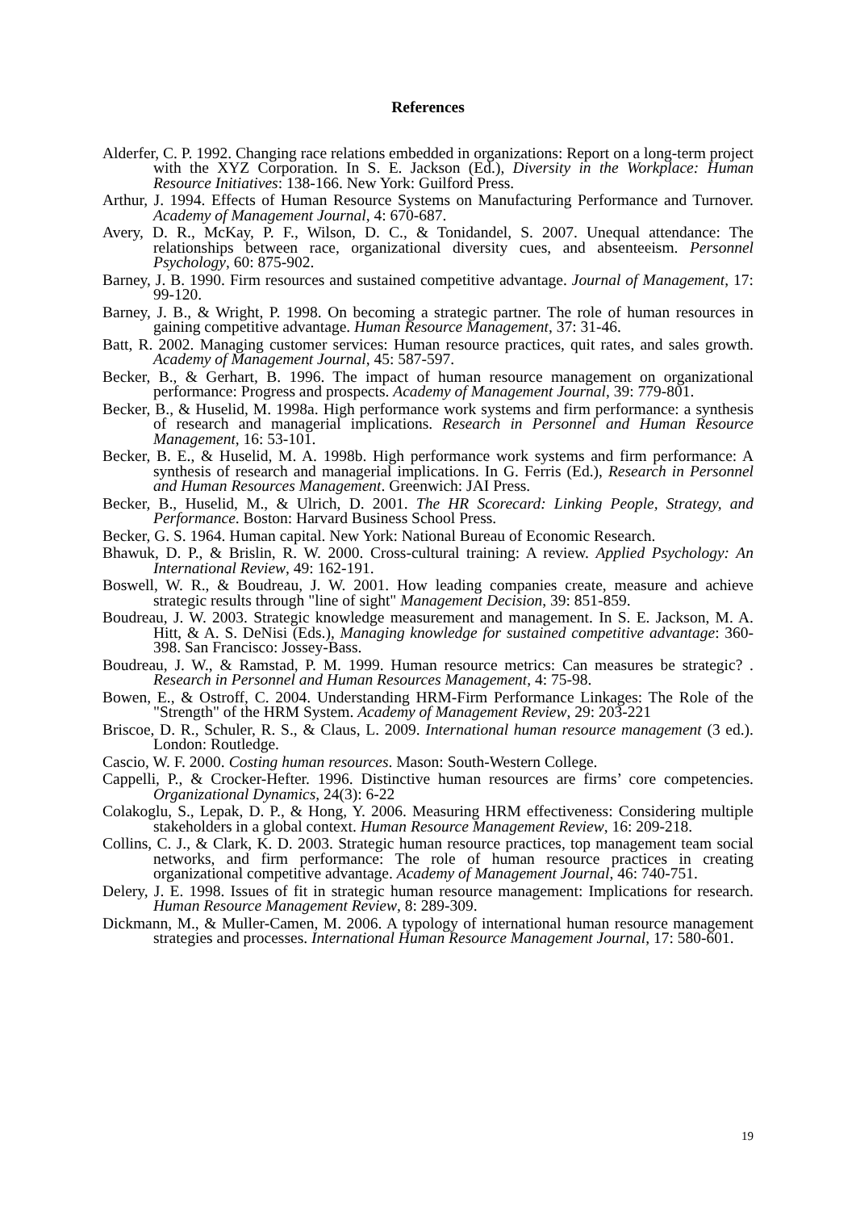References
Alderfer, C. P. 1992. Changing race relations embedded in organizations: Report on a long-term project with the XYZ Corporation. In S. E. Jackson (Ed.), Diversity in the Workplace: Human Resource Initiatives: 138-166. New York: Guilford Press.
Arthur, J. 1994. Effects of Human Resource Systems on Manufacturing Performance and Turnover. Academy of Management Journal, 4: 670-687.
Avery, D. R., McKay, P. F., Wilson, D. C., & Tonidandel, S. 2007. Unequal attendance: The relationships between race, organizational diversity cues, and absenteeism. Personnel Psychology, 60: 875-902.
Barney, J. B. 1990. Firm resources and sustained competitive advantage. Journal of Management, 17: 99-120.
Barney, J. B., & Wright, P. 1998. On becoming a strategic partner. The role of human resources in gaining competitive advantage. Human Resource Management, 37: 31-46.
Batt, R. 2002. Managing customer services: Human resource practices, quit rates, and sales growth. Academy of Management Journal, 45: 587-597.
Becker, B., & Gerhart, B. 1996. The impact of human resource management on organizational performance: Progress and prospects. Academy of Management Journal, 39: 779-801.
Becker, B., & Huselid, M. 1998a. High performance work systems and firm performance: a synthesis of research and managerial implications. Research in Personnel and Human Resource Management, 16: 53-101.
Becker, B. E., & Huselid, M. A. 1998b. High performance work systems and firm performance: A synthesis of research and managerial implications. In G. Ferris (Ed.), Research in Personnel and Human Resources Management. Greenwich: JAI Press.
Becker, B., Huselid, M., & Ulrich, D. 2001. The HR Scorecard: Linking People, Strategy, and Performance. Boston: Harvard Business School Press.
Becker, G. S. 1964. Human capital. New York: National Bureau of Economic Research.
Bhawuk, D. P., & Brislin, R. W. 2000. Cross-cultural training: A review. Applied Psychology: An International Review, 49: 162-191.
Boswell, W. R., & Boudreau, J. W. 2001. How leading companies create, measure and achieve strategic results through "line of sight" Management Decision, 39: 851-859.
Boudreau, J. W. 2003. Strategic knowledge measurement and management. In S. E. Jackson, M. A. Hitt, & A. S. DeNisi (Eds.), Managing knowledge for sustained competitive advantage: 360-398. San Francisco: Jossey-Bass.
Boudreau, J. W., & Ramstad, P. M. 1999. Human resource metrics: Can measures be strategic? . Research in Personnel and Human Resources Management, 4: 75-98.
Bowen, E., & Ostroff, C. 2004. Understanding HRM-Firm Performance Linkages: The Role of the "Strength" of the HRM System. Academy of Management Review, 29: 203-221
Briscoe, D. R., Schuler, R. S., & Claus, L. 2009. International human resource management (3 ed.). London: Routledge.
Cascio, W. F. 2000. Costing human resources. Mason: South-Western College.
Cappelli, P., & Crocker-Hefter. 1996. Distinctive human resources are firms’ core competencies. Organizational Dynamics, 24(3): 6-22
Colakoglu, S., Lepak, D. P., & Hong, Y. 2006. Measuring HRM effectiveness: Considering multiple stakeholders in a global context. Human Resource Management Review, 16: 209-218.
Collins, C. J., & Clark, K. D. 2003. Strategic human resource practices, top management team social networks, and firm performance: The role of human resource practices in creating organizational competitive advantage. Academy of Management Journal, 46: 740-751.
Delery, J. E. 1998. Issues of fit in strategic human resource management: Implications for research. Human Resource Management Review, 8: 289-309.
Dickmann, M., & Muller-Camen, M. 2006. A typology of international human resource management strategies and processes. International Human Resource Management Journal, 17: 580-601.
19